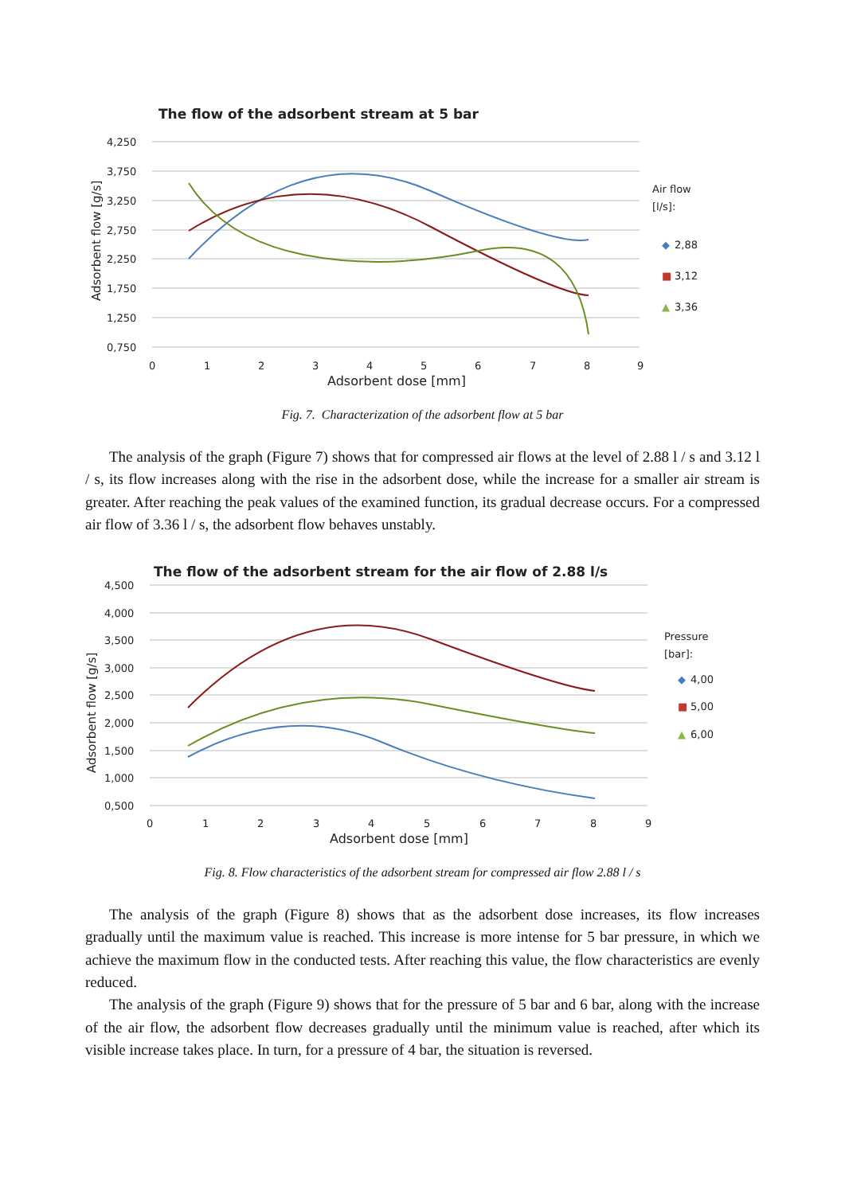The flow of the adsorbent stream at 5 bar
4,250
3,750
3,250
2,750
2,250
1,750
1,250
0,750
0
1
2
3
4
5
6
7
8
9
Adsorbent dose [mm]
Adsorbent flow [g/s]
Air flow
[l/s]:
◆
2,88
■
3,12
▲
3,36
Fig. 7. Characterization of the adsorbent flow at 5 bar
The analysis of the graph (Figure 7) shows that for compressed air flows at the level of 2.88 l / s and 3.12 l / s, its flow increases along with the rise in the adsorbent dose, while the increase for a smaller air stream is greater. After reaching the peak values of the examined function, its gradual decrease occurs. For a compressed air flow of 3.36 l / s, the adsorbent flow behaves unstably.
The flow of the adsorbent stream for the air flow of 2.88 l/s
4,500
4,000
3,500
3,000
2,500
2,000
1,500
1,000
0,500
0
1
2
3
4
5
6
7
8
9
Adsorbent dose [mm]
Adsorbent flow [g/s]
Pressure
[bar]:
◆
4,00
■
5,00
▲
6,00
Fig. 8. Flow characteristics of the adsorbent stream for compressed air flow 2.88 l / s
The analysis of the graph (Figure 8) shows that as the adsorbent dose increases, its flow increases gradually until the maximum value is reached. This increase is more intense for 5 bar pressure, in which we achieve the maximum flow in the conducted tests. After reaching this value, the flow characteristics are evenly reduced.
The analysis of the graph (Figure 9) shows that for the pressure of 5 bar and 6 bar, along with the increase of the air flow, the adsorbent flow decreases gradually until the minimum value is reached, after which its visible increase takes place. In turn, for a pressure of 4 bar, the situation is reversed.